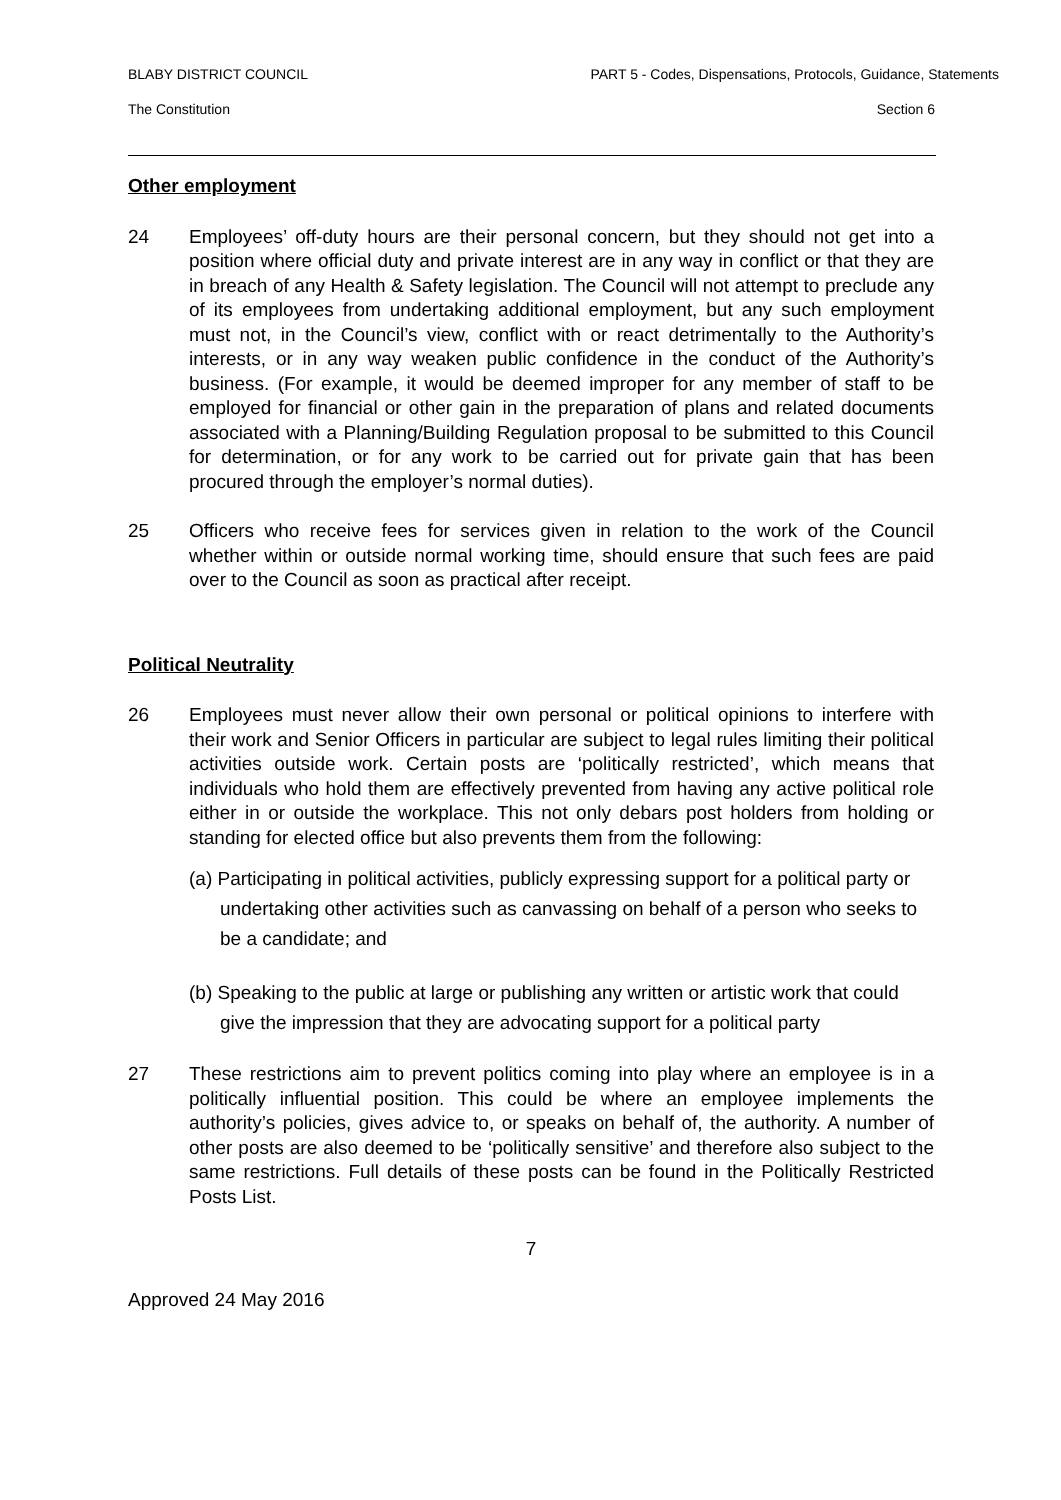BLABY DISTRICT COUNCIL PART 5 - Codes, Dispensations, Protocols, Guidance, Statements
The Constitution Section 6
Other employment
24 Employees’ off-duty hours are their personal concern, but they should not get into a position where official duty and private interest are in any way in conflict or that they are in breach of any Health & Safety legislation. The Council will not attempt to preclude any of its employees from undertaking additional employment, but any such employment must not, in the Council’s view, conflict with or react detrimentally to the Authority’s interests, or in any way weaken public confidence in the conduct of the Authority’s business. (For example, it would be deemed improper for any member of staff to be employed for financial or other gain in the preparation of plans and related documents associated with a Planning/Building Regulation proposal to be submitted to this Council for determination, or for any work to be carried out for private gain that has been procured through the employer’s normal duties).
25 Officers who receive fees for services given in relation to the work of the Council whether within or outside normal working time, should ensure that such fees are paid over to the Council as soon as practical after receipt.
Political Neutrality
26 Employees must never allow their own personal or political opinions to interfere with their work and Senior Officers in particular are subject to legal rules limiting their political activities outside work. Certain posts are ‘politically restricted’, which means that individuals who hold them are effectively prevented from having any active political role either in or outside the workplace. This not only debars post holders from holding or standing for elected office but also prevents them from the following:
(a) Participating in political activities, publicly expressing support for a political party or undertaking other activities such as canvassing on behalf of a person who seeks to be a candidate; and
(b) Speaking to the public at large or publishing any written or artistic work that could give the impression that they are advocating support for a political party
27 These restrictions aim to prevent politics coming into play where an employee is in a politically influential position. This could be where an employee implements the authority’s policies, gives advice to, or speaks on behalf of, the authority. A number of other posts are also deemed to be ‘politically sensitive’ and therefore also subject to the same restrictions. Full details of these posts can be found in the Politically Restricted Posts List.
7
Approved 24 May 2016